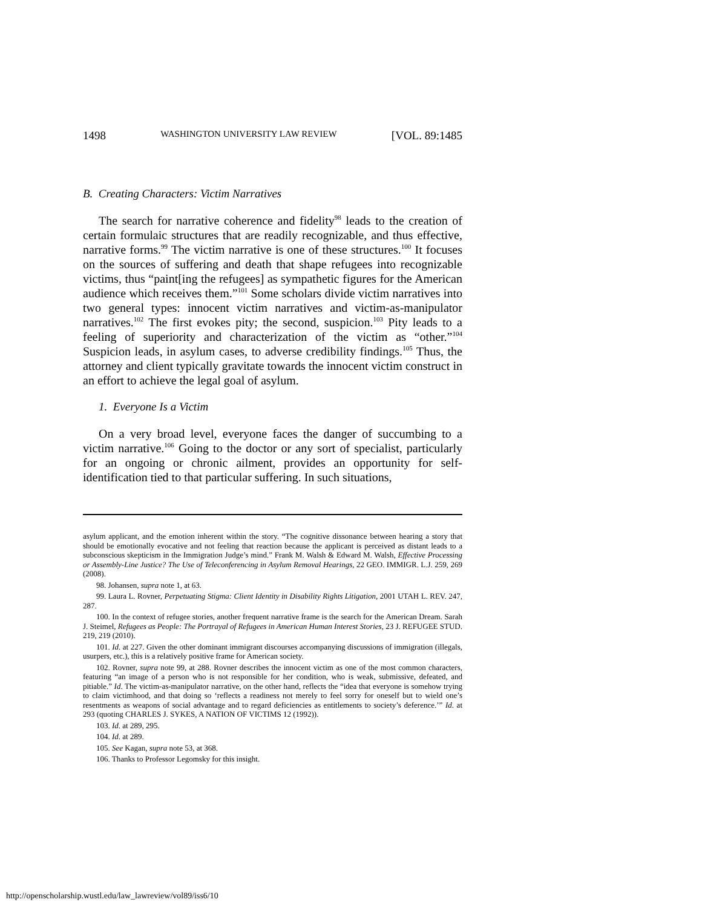1498 WASHINGTON UNIVERSITY LAW REVIEW [VOL. 89:1485
B. Creating Characters: Victim Narratives
The search for narrative coherence and fidelity<sup>98</sup> leads to the creation of certain formulaic structures that are readily recognizable, and thus effective, narrative forms.<sup>99</sup> The victim narrative is one of these structures.<sup>100</sup> It focuses on the sources of suffering and death that shape refugees into recognizable victims, thus “paint[ing the refugees] as sympathetic figures for the American audience which receives them.”<sup>101</sup> Some scholars divide victim narratives into two general types: innocent victim narratives and victim-as-manipulator narratives.<sup>102</sup> The first evokes pity; the second, suspicion.<sup>103</sup> Pity leads to a feeling of superiority and characterization of the victim as “other.”<sup>104</sup> Suspicion leads, in asylum cases, to adverse credibility findings.<sup>105</sup> Thus, the attorney and client typically gravitate towards the innocent victim construct in an effort to achieve the legal goal of asylum.
1. Everyone Is a Victim
On a very broad level, everyone faces the danger of succumbing to a victim narrative.<sup>106</sup> Going to the doctor or any sort of specialist, particularly for an ongoing or chronic ailment, provides an opportunity for self-identification tied to that particular suffering. In such situations,
asylum applicant, and the emotion inherent within the story. “The cognitive dissonance between hearing a story that should be emotionally evocative and not feeling that reaction because the applicant is perceived as distant leads to a subconscious skepticism in the Immigration Judge’s mind.” Frank M. Walsh & Edward M. Walsh, Effective Processing or Assembly-Line Justice? The Use of Teleconferencing in Asylum Removal Hearings, 22 GEO. IMMIGR. L.J. 259, 269 (2008).
98. Johansen, supra note 1, at 63.
99. Laura L. Rovner, Perpetuating Stigma: Client Identity in Disability Rights Litigation, 2001 UTAH L. REV. 247, 287.
100. In the context of refugee stories, another frequent narrative frame is the search for the American Dream. Sarah J. Steimel, Refugees as People: The Portrayal of Refugees in American Human Interest Stories, 23 J. REFUGEE STUD. 219, 219 (2010).
101. Id. at 227. Given the other dominant immigrant discourses accompanying discussions of immigration (illegals, usurpers, etc.), this is a relatively positive frame for American society.
102. Rovner, supra note 99, at 288. Rovner describes the innocent victim as one of the most common characters, featuring “an image of a person who is not responsible for her condition, who is weak, submissive, defeated, and pitiable.” Id. The victim-as-manipulator narrative, on the other hand, reflects the “idea that everyone is somehow trying to claim victimhood, and that doing so ‘reflects a readiness not merely to feel sorry for oneself but to wield one’s resentments as weapons of social advantage and to regard deficiencies as entitlements to society’s deference.’” Id. at 293 (quoting CHARLES J. SYKES, A NATION OF VICTIMS 12 (1992)).
103. Id. at 289, 295.
104. Id. at 289.
105. See Kagan, supra note 53, at 368.
106. Thanks to Professor Legomsky for this insight.
http://openscholarship.wustl.edu/law_lawreview/vol89/iss6/10